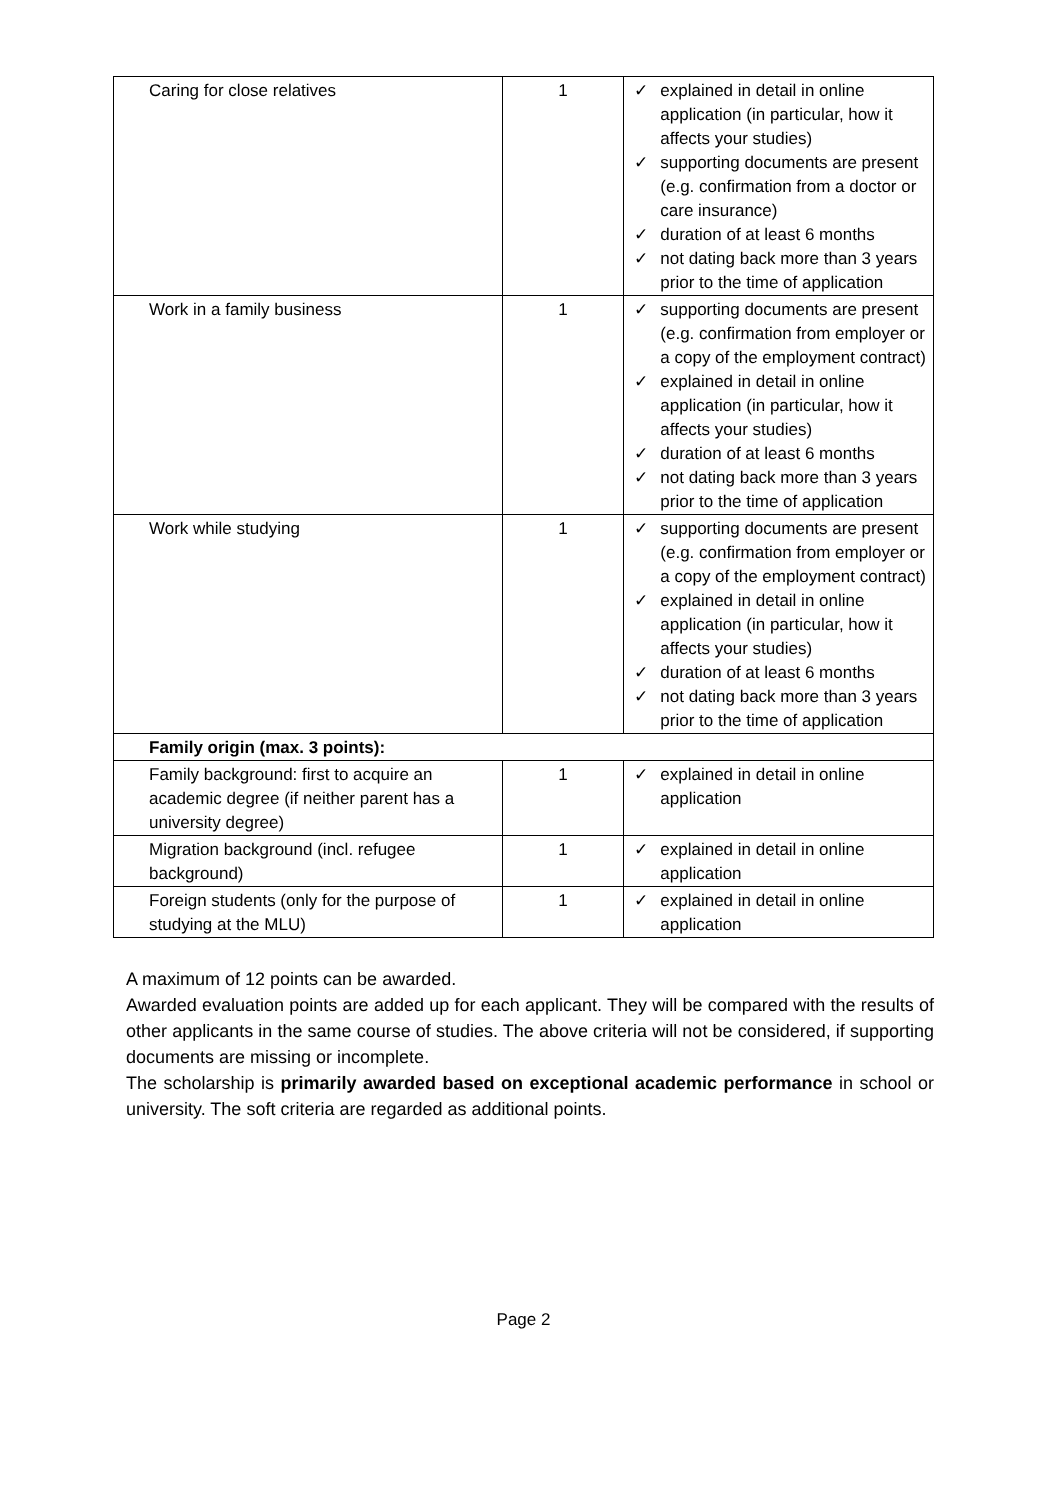| Caring for close relatives | 1 | ✓ explained in detail in online application (in particular, how it affects your studies) ✓ supporting documents are present (e.g. confirmation from a doctor or care insurance) ✓ duration of at least 6 months ✓ not dating back more than 3 years prior to the time of application |
| Work in a family business | 1 | ✓ supporting documents are present (e.g. confirmation from employer or a copy of the employment contract) ✓ explained in detail in online application (in particular, how it affects your studies) ✓ duration of at least 6 months ✓ not dating back more than 3 years prior to the time of application |
| Work while studying | 1 | ✓ supporting documents are present (e.g. confirmation from employer or a copy of the employment contract) ✓ explained in detail in online application (in particular, how it affects your studies) ✓ duration of at least 6 months ✓ not dating back more than 3 years prior to the time of application |
| Family origin (max. 3 points): | | |
| Family background: first to acquire an academic degree (if neither parent has a university degree) | 1 | ✓ explained in detail in online application |
| Migration background (incl. refugee background) | 1 | ✓ explained in detail in online application |
| Foreign students (only for the purpose of studying at the MLU) | 1 | ✓ explained in detail in online application |
A maximum of 12 points can be awarded.
Awarded evaluation points are added up for each applicant. They will be compared with the results of other applicants in the same course of studies. The above criteria will not be considered, if supporting documents are missing or incomplete.
The scholarship is primarily awarded based on exceptional academic performance in school or university. The soft criteria are regarded as additional points.
Page 2